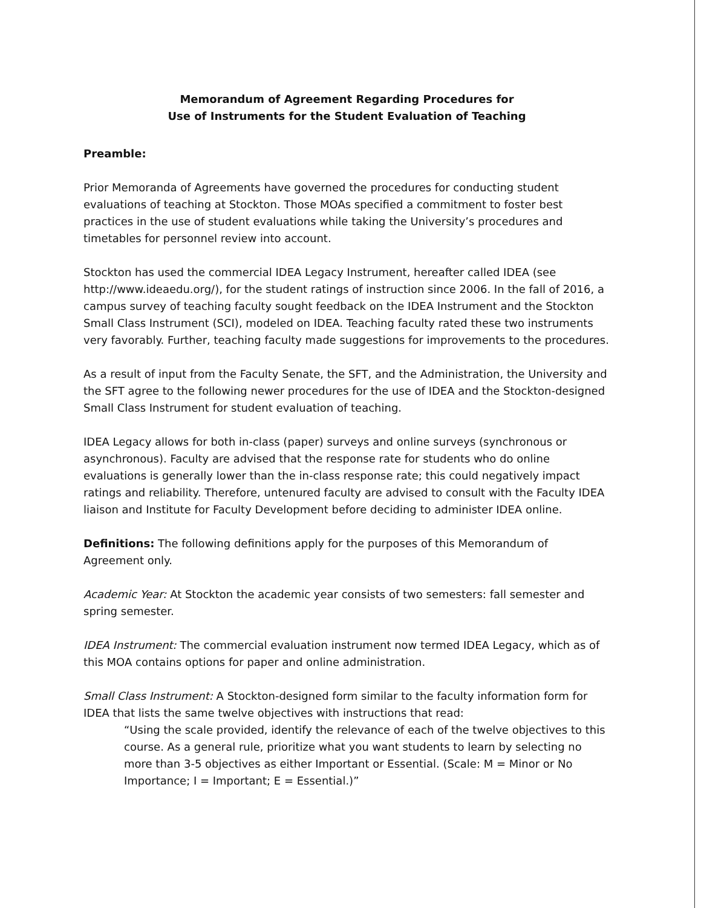Memorandum of Agreement Regarding Procedures for
Use of Instruments for the Student Evaluation of Teaching
Preamble:
Prior Memoranda of Agreements have governed the procedures for conducting student evaluations of teaching at Stockton. Those MOAs specified a commitment to foster best practices in the use of student evaluations while taking the University’s procedures and timetables for personnel review into account.
Stockton has used the commercial IDEA Legacy Instrument, hereafter called IDEA (see http://www.ideaedu.org/), for the student ratings of instruction since 2006. In the fall of 2016, a campus survey of teaching faculty sought feedback on the IDEA Instrument and the Stockton Small Class Instrument (SCI), modeled on IDEA. Teaching faculty rated these two instruments very favorably. Further, teaching faculty made suggestions for improvements to the procedures.
As a result of input from the Faculty Senate, the SFT, and the Administration, the University and the SFT agree to the following newer procedures for the use of IDEA and the Stockton-designed Small Class Instrument for student evaluation of teaching.
IDEA Legacy allows for both in-class (paper) surveys and online surveys (synchronous or asynchronous). Faculty are advised that the response rate for students who do online evaluations is generally lower than the in-class response rate; this could negatively impact ratings and reliability. Therefore, untenured faculty are advised to consult with the Faculty IDEA liaison and Institute for Faculty Development before deciding to administer IDEA online.
Definitions: The following definitions apply for the purposes of this Memorandum of Agreement only.
Academic Year: At Stockton the academic year consists of two semesters: fall semester and spring semester.
IDEA Instrument: The commercial evaluation instrument now termed IDEA Legacy, which as of this MOA contains options for paper and online administration.
Small Class Instrument: A Stockton-designed form similar to the faculty information form for IDEA that lists the same twelve objectives with instructions that read:
“Using the scale provided, identify the relevance of each of the twelve objectives to this course. As a general rule, prioritize what you want students to learn by selecting no more than 3-5 objectives as either Important or Essential. (Scale: M = Minor or No Importance; I = Important; E = Essential.)”